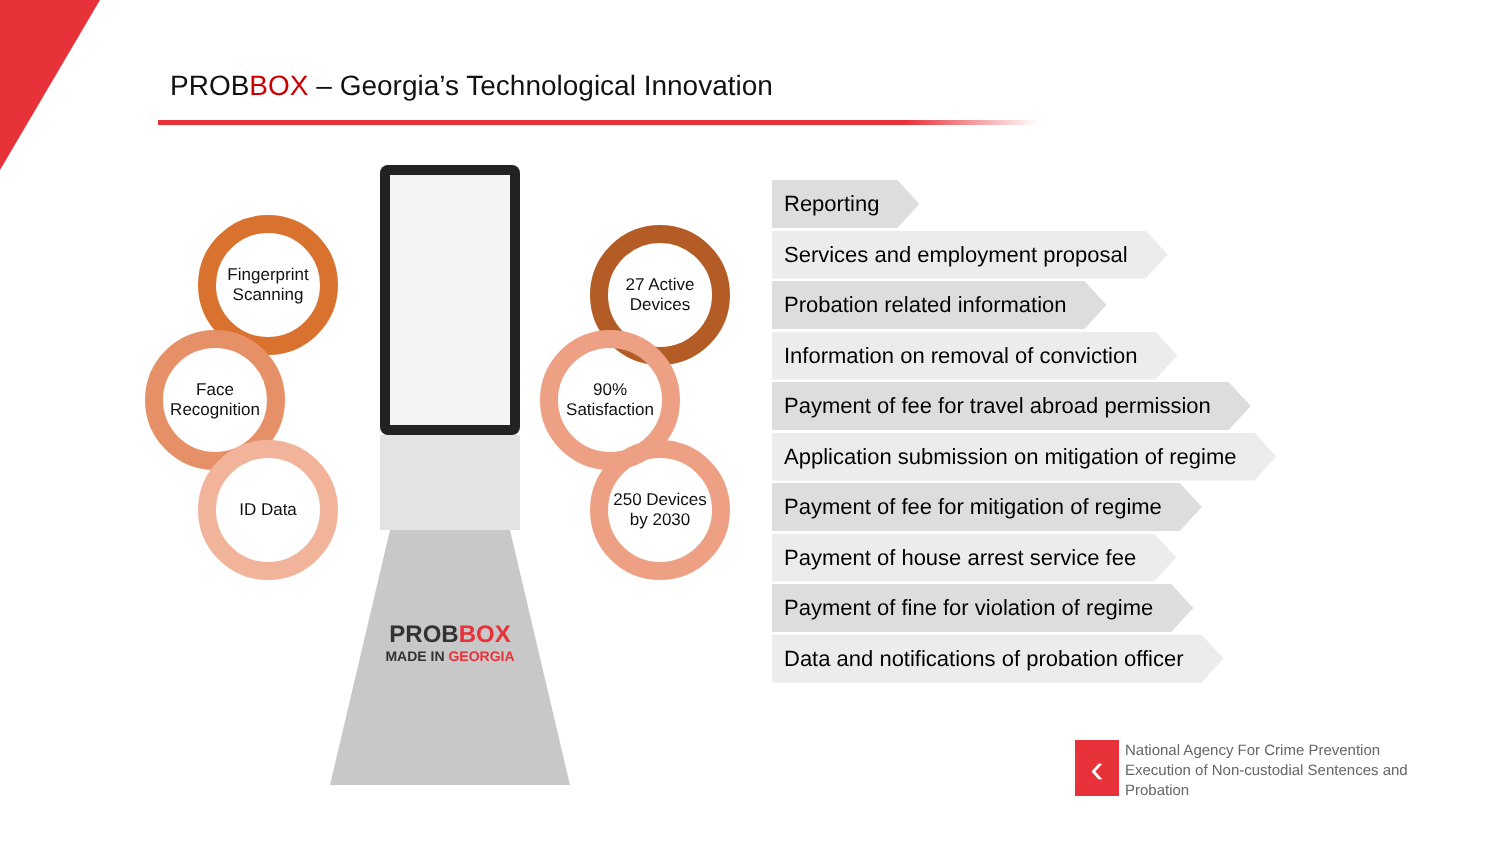PROBBOX – Georgia’s Technological Innovation
Fingerprint
Scanning
Face
Recognition
ID Data
27 Active
Devices
90%
Satisfaction
250 Devices
by 2030
PROBBOX
MADE IN GEORGIA
Reporting
Services and employment proposal
Probation related information
Information on removal of conviction
Payment of fee for travel abroad permission
Application submission on mitigation of regime
Payment of fee for mitigation of regime
Payment of house arrest service fee
Payment of fine for violation of regime
Data and notifications of probation officer
‹
National Agency For Crime Prevention
Execution of Non-custodial Sentences and
Probation